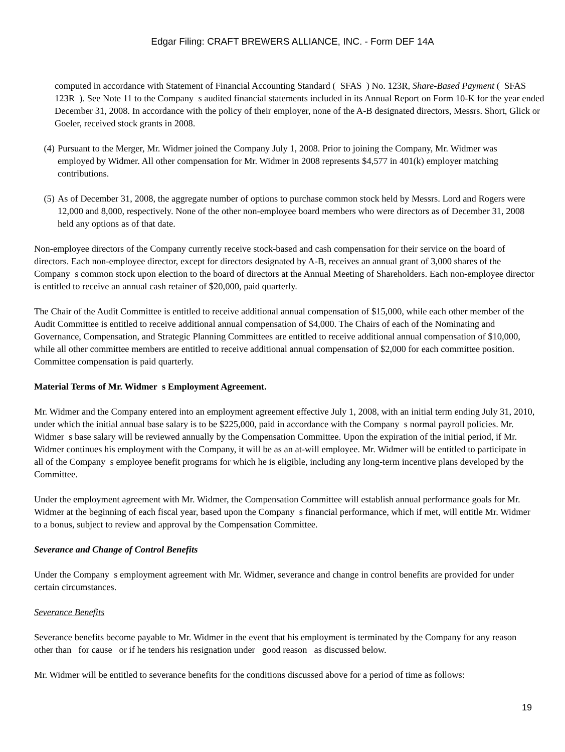Edgar Filing: CRAFT BREWERS ALLIANCE, INC. - Form DEF 14A
computed in accordance with Statement of Financial Accounting Standard ( SFAS ) No. 123R, Share-Based Payment ( SFAS 123R ). See Note 11 to the Company s audited financial statements included in its Annual Report on Form 10-K for the year ended December 31, 2008. In accordance with the policy of their employer, none of the A-B designated directors, Messrs. Short, Glick or Goeler, received stock grants in 2008.
(4) Pursuant to the Merger, Mr. Widmer joined the Company July 1, 2008. Prior to joining the Company, Mr. Widmer was employed by Widmer. All other compensation for Mr. Widmer in 2008 represents $4,577 in 401(k) employer matching contributions.
(5) As of December 31, 2008, the aggregate number of options to purchase common stock held by Messrs. Lord and Rogers were 12,000 and 8,000, respectively. None of the other non-employee board members who were directors as of December 31, 2008 held any options as of that date.
Non-employee directors of the Company currently receive stock-based and cash compensation for their service on the board of directors. Each non-employee director, except for directors designated by A-B, receives an annual grant of 3,000 shares of the Company s common stock upon election to the board of directors at the Annual Meeting of Shareholders. Each non-employee director is entitled to receive an annual cash retainer of $20,000, paid quarterly.
The Chair of the Audit Committee is entitled to receive additional annual compensation of $15,000, while each other member of the Audit Committee is entitled to receive additional annual compensation of $4,000. The Chairs of each of the Nominating and Governance, Compensation, and Strategic Planning Committees are entitled to receive additional annual compensation of $10,000, while all other committee members are entitled to receive additional annual compensation of $2,000 for each committee position. Committee compensation is paid quarterly.
Material Terms of Mr. Widmer s Employment Agreement.
Mr. Widmer and the Company entered into an employment agreement effective July 1, 2008, with an initial term ending July 31, 2010, under which the initial annual base salary is to be $225,000, paid in accordance with the Company s normal payroll policies. Mr. Widmer s base salary will be reviewed annually by the Compensation Committee. Upon the expiration of the initial period, if Mr. Widmer continues his employment with the Company, it will be as an at-will employee. Mr. Widmer will be entitled to participate in all of the Company s employee benefit programs for which he is eligible, including any long-term incentive plans developed by the Committee.
Under the employment agreement with Mr. Widmer, the Compensation Committee will establish annual performance goals for Mr. Widmer at the beginning of each fiscal year, based upon the Company s financial performance, which if met, will entitle Mr. Widmer to a bonus, subject to review and approval by the Compensation Committee.
Severance and Change of Control Benefits
Under the Company s employment agreement with Mr. Widmer, severance and change in control benefits are provided for under certain circumstances.
Severance Benefits
Severance benefits become payable to Mr. Widmer in the event that his employment is terminated by the Company for any reason other than for cause or if he tenders his resignation under good reason as discussed below.
Mr. Widmer will be entitled to severance benefits for the conditions discussed above for a period of time as follows:
19